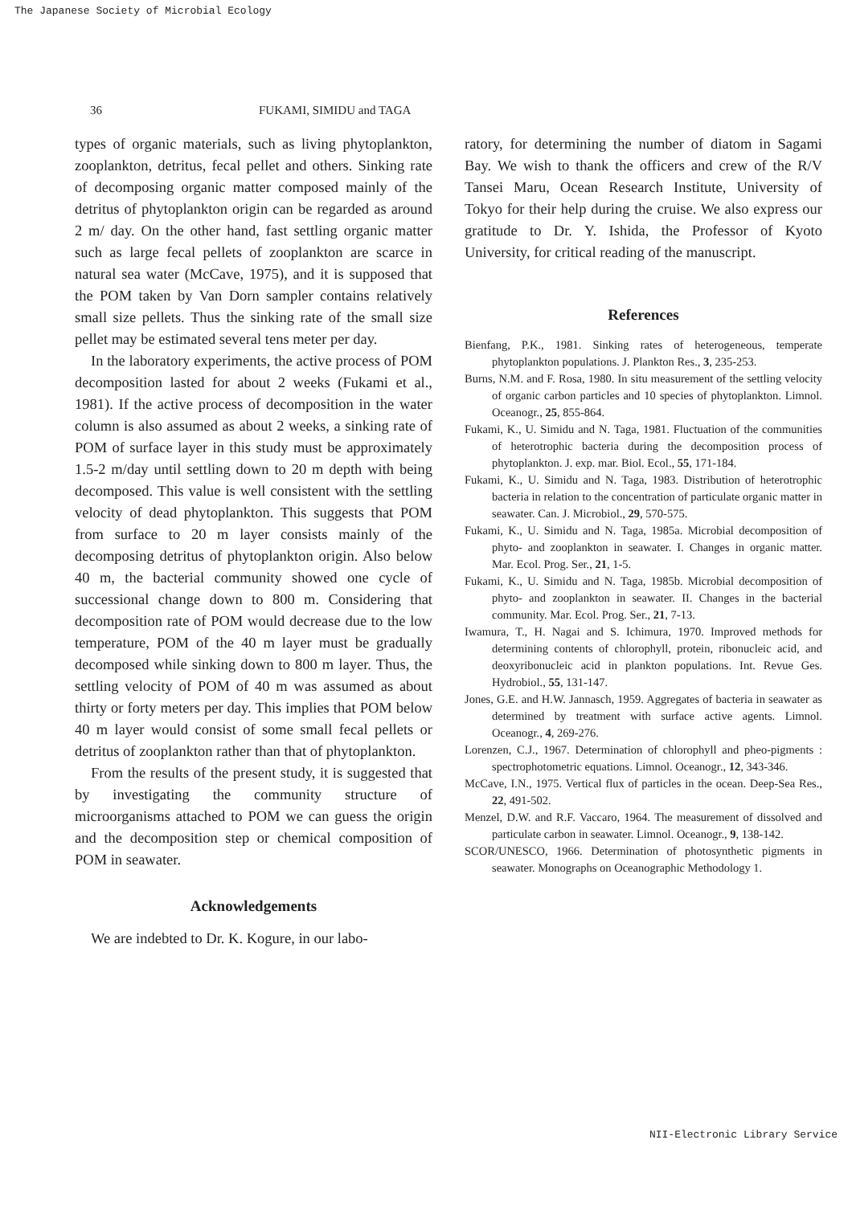The Japanese Society of Microbial Ecology
36 FUKAMI, SIMIDU and TAGA
types of organic materials, such as living phytoplankton, zooplankton, detritus, fecal pellet and others. Sinking rate of decomposing organic matter composed mainly of the detritus of phytoplankton origin can be regarded as around 2 m/ day. On the other hand, fast settling organic matter such as large fecal pellets of zooplankton are scarce in natural sea water (McCave, 1975), and it is supposed that the POM taken by Van Dorn sampler contains relatively small size pellets. Thus the sinking rate of the small size pellet may be estimated several tens meter per day.
In the laboratory experiments, the active process of POM decomposition lasted for about 2 weeks (Fukami et al., 1981). If the active process of decomposition in the water column is also assumed as about 2 weeks, a sinking rate of POM of surface layer in this study must be approximately 1.5-2 m/day until settling down to 20 m depth with being decomposed. This value is well consistent with the settling velocity of dead phytoplankton. This suggests that POM from surface to 20 m layer consists mainly of the decomposing detritus of phytoplankton origin. Also below 40 m, the bacterial community showed one cycle of successional change down to 800 m. Considering that decomposition rate of POM would decrease due to the low temperature, POM of the 40 m layer must be gradually decomposed while sinking down to 800 m layer. Thus, the settling velocity of POM of 40 m was assumed as about thirty or forty meters per day. This implies that POM below 40 m layer would consist of some small fecal pellets or detritus of zooplankton rather than that of phytoplankton.
From the results of the present study, it is suggested that by investigating the community structure of microorganisms attached to POM we can guess the origin and the decomposition step or chemical composition of POM in seawater.
Acknowledgements
We are indebted to Dr. K. Kogure, in our labo-
ratory, for determining the number of diatom in Sagami Bay. We wish to thank the officers and crew of the R/V Tansei Maru, Ocean Research Institute, University of Tokyo for their help during the cruise. We also express our gratitude to Dr. Y. Ishida, the Professor of Kyoto University, for critical reading of the manuscript.
References
Bienfang, P.K., 1981. Sinking rates of heterogeneous, temperate phytoplankton populations. J. Plankton Res., 3, 235-253.
Burns, N.M. and F. Rosa, 1980. In situ measurement of the settling velocity of organic carbon particles and 10 species of phytoplankton. Limnol. Oceanogr., 25, 855-864.
Fukami, K., U. Simidu and N. Taga, 1981. Fluctuation of the communities of heterotrophic bacteria during the decomposition process of phytoplankton. J. exp. mar. Biol. Ecol., 55, 171-184.
Fukami, K., U. Simidu and N. Taga, 1983. Distribution of heterotrophic bacteria in relation to the concentration of particulate organic matter in seawater. Can. J. Microbiol., 29, 570-575.
Fukami, K., U. Simidu and N. Taga, 1985a. Microbial decomposition of phyto- and zooplankton in seawater. I. Changes in organic matter. Mar. Ecol. Prog. Ser., 21, 1-5.
Fukami, K., U. Simidu and N. Taga, 1985b. Microbial decomposition of phyto- and zooplankton in seawater. II. Changes in the bacterial community. Mar. Ecol. Prog. Ser., 21, 7-13.
Iwamura, T., H. Nagai and S. Ichimura, 1970. Improved methods for determining contents of chlorophyll, protein, ribonucleic acid, and deoxyribonucleic acid in plankton populations. Int. Revue Ges. Hydrobiol., 55, 131-147.
Jones, G.E. and H.W. Jannasch, 1959. Aggregates of bacteria in seawater as determined by treatment with surface active agents. Limnol. Oceanogr., 4, 269-276.
Lorenzen, C.J., 1967. Determination of chlorophyll and pheo-pigments : spectrophotometric equations. Limnol. Oceanogr., 12, 343-346.
McCave, I.N., 1975. Vertical flux of particles in the ocean. Deep-Sea Res., 22, 491-502.
Menzel, D.W. and R.F. Vaccaro, 1964. The measurement of dissolved and particulate carbon in seawater. Limnol. Oceanogr., 9, 138-142.
SCOR/UNESCO, 1966. Determination of photosynthetic pigments in seawater. Monographs on Oceanographic Methodology 1.
NII-Electronic Library Service